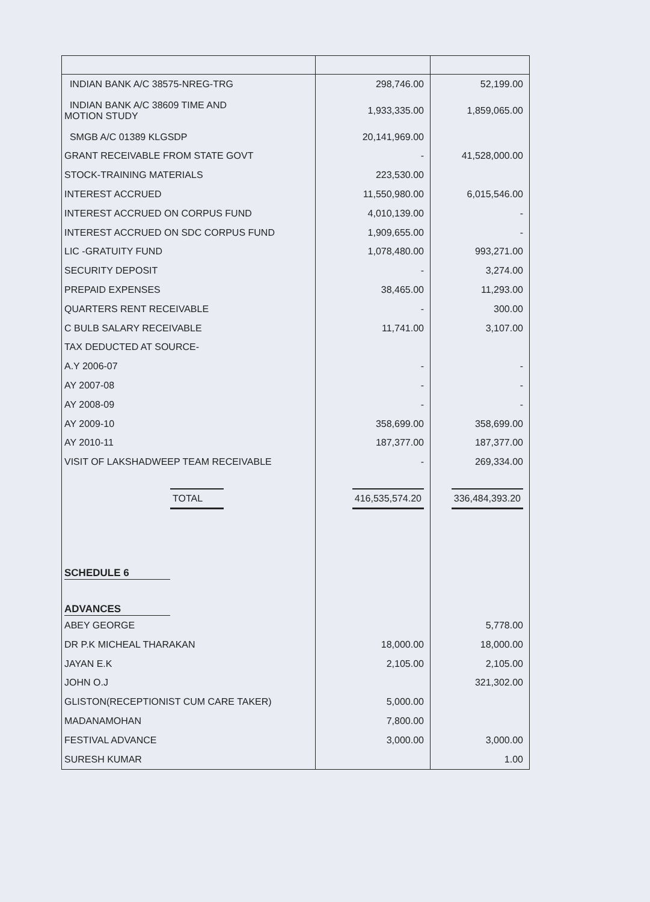| INDIAN BANK A/C 38575-NREG-TRG | 298,746.00 | 52,199.00 |
| INDIAN BANK A/C 38609 TIME AND MOTION STUDY | 1,933,335.00 | 1,859,065.00 |
| SMGB A/C 01389 KLGSDP | 20,141,969.00 | |
| GRANT RECEIVABLE FROM STATE GOVT | - | 41,528,000.00 |
| STOCK-TRAINING MATERIALS | 223,530.00 | |
| INTEREST ACCRUED | 11,550,980.00 | 6,015,546.00 |
| INTEREST ACCRUED ON CORPUS FUND | 4,010,139.00 | - |
| INTEREST ACCRUED ON SDC CORPUS FUND | 1,909,655.00 | - |
| LIC -GRATUITY FUND | 1,078,480.00 | 993,271.00 |
| SECURITY DEPOSIT | - | 3,274.00 |
| PREPAID EXPENSES | 38,465.00 | 11,293.00 |
| QUARTERS RENT RECEIVABLE | - | 300.00 |
| C BULB SALARY RECEIVABLE | 11,741.00 | 3,107.00 |
| TAX DEDUCTED AT SOURCE- | | |
| A.Y 2006-07 | - | - |
| AY 2007-08 | - | - |
| AY 2008-09 | - | - |
| AY 2009-10 | 358,699.00 | 358,699.00 |
| AY 2010-11 | 187,377.00 | 187,377.00 |
| VISIT OF LAKSHADWEEP TEAM RECEIVABLE | - | 269,334.00 |
| TOTAL | 416,535,574.20 | 336,484,393.20 |
| SCHEDULE 6 | | |
| ADVANCES | | |
| ABEY GEORGE | | 5,778.00 |
| DR P.K MICHEAL THARAKAN | 18,000.00 | 18,000.00 |
| JAYAN E.K | 2,105.00 | 2,105.00 |
| JOHN O.J | | 321,302.00 |
| GLISTON(RECEPTIONIST CUM CARE TAKER) | 5,000.00 | |
| MADANAMOHAN | 7,800.00 | |
| FESTIVAL ADVANCE | 3,000.00 | 3,000.00 |
| SURESH KUMAR | | 1.00 |